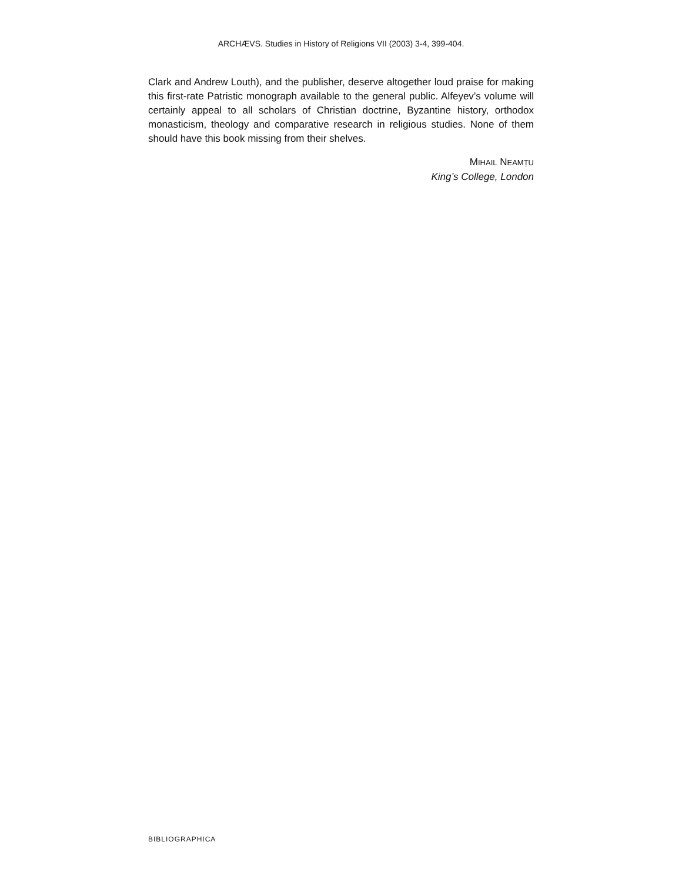ARCHÆVS. Studies in History of Religions VII (2003) 3-4, 399-404.
Clark and Andrew Louth), and the publisher, deserve altogether loud praise for making this first-rate Patristic monograph available to the general public. Alfeyev’s volume will certainly appeal to all scholars of Christian doctrine, Byzantine history, orthodox monasticism, theology and comparative research in religious studies. None of them should have this book missing from their shelves.
MIHAIL NEAMȚU
King’s College, London
BIBLIOGRAPHICA